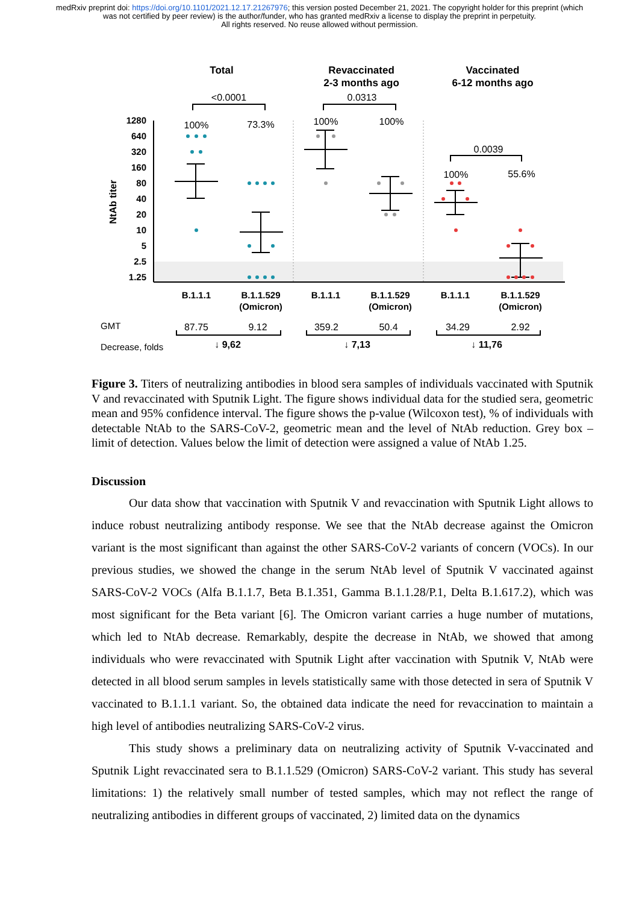medRxiv preprint doi: https://doi.org/10.1101/2021.12.17.21267976; this version posted December 21, 2021. The copyright holder for this preprint (which was not certified by peer review) is the author/funder, who has granted medRxiv a license to display the preprint in perpetuity.
All rights reserved. No reuse allowed without permission.
1280
640
320
160
80
40
20
10
5
2.5
1.25
NtAb titer
Total
Revaccinated
2-3 months ago
Vaccinated
6-12 months ago
<0.0001
0.0313
0.0039
100%
73.3%
100%
100%
100%
55.6%
B.1.1.1
B.1.1.529
(Omicron)
B.1.1.1
B.1.1.529
(Omicron)
B.1.1.1
B.1.1.529
(Omicron)
GMT
87.75
9.12
359.2
50.4
34.29
2.92
Decrease, folds
↓ 9,62
↓ 7,13
↓ 11,76
Figure 3. Titers of neutralizing antibodies in blood sera samples of individuals vaccinated with Sputnik V and revaccinated with Sputnik Light. The figure shows individual data for the studied sera, geometric mean and 95% confidence interval. The figure shows the p-value (Wilcoxon test), % of individuals with detectable NtAb to the SARS-CoV-2, geometric mean and the level of NtAb reduction. Grey box – limit of detection. Values below the limit of detection were assigned a value of NtAb 1.25.
Discussion
Our data show that vaccination with Sputnik V and revaccination with Sputnik Light allows to induce robust neutralizing antibody response. We see that the NtAb decrease against the Omicron variant is the most significant than against the other SARS-CoV-2 variants of concern (VOCs). In our previous studies, we showed the change in the serum NtAb level of Sputnik V vaccinated against SARS-CoV-2 VOCs (Alfa B.1.1.7, Beta B.1.351, Gamma B.1.1.28/P.1, Delta B.1.617.2), which was most significant for the Beta variant [6]. The Omicron variant carries a huge number of mutations, which led to NtAb decrease. Remarkably, despite the decrease in NtAb, we showed that among individuals who were revaccinated with Sputnik Light after vaccination with Sputnik V, NtAb were detected in all blood serum samples in levels statistically same with those detected in sera of Sputnik V vaccinated to B.1.1.1 variant. So, the obtained data indicate the need for revaccination to maintain a high level of antibodies neutralizing SARS-CoV-2 virus.
This study shows a preliminary data on neutralizing activity of Sputnik V-vaccinated and Sputnik Light revaccinated sera to B.1.1.529 (Omicron) SARS-CoV-2 variant. This study has several limitations: 1) the relatively small number of tested samples, which may not reflect the range of neutralizing antibodies in different groups of vaccinated, 2) limited data on the dynamics